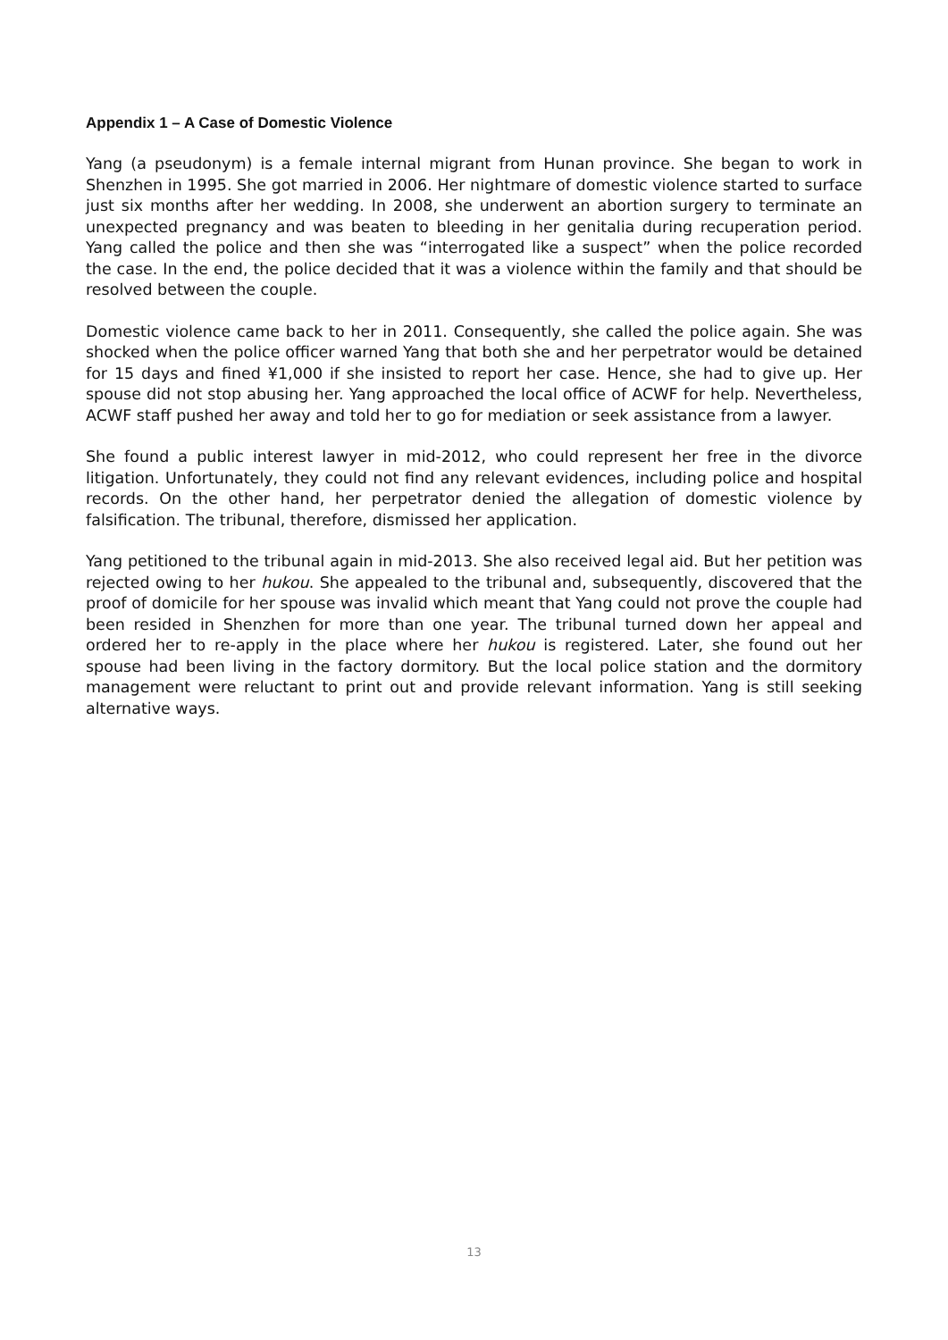Appendix 1 – A Case of Domestic Violence
Yang (a pseudonym) is a female internal migrant from Hunan province. She began to work in Shenzhen in 1995. She got married in 2006. Her nightmare of domestic violence started to surface just six months after her wedding. In 2008, she underwent an abortion surgery to terminate an unexpected pregnancy and was beaten to bleeding in her genitalia during recuperation period. Yang called the police and then she was “interrogated like a suspect” when the police recorded the case. In the end, the police decided that it was a violence within the family and that should be resolved between the couple.
Domestic violence came back to her in 2011. Consequently, she called the police again. She was shocked when the police officer warned Yang that both she and her perpetrator would be detained for 15 days and fined ¥1,000 if she insisted to report her case. Hence, she had to give up. Her spouse did not stop abusing her. Yang approached the local office of ACWF for help. Nevertheless, ACWF staff pushed her away and told her to go for mediation or seek assistance from a lawyer.
She found a public interest lawyer in mid-2012, who could represent her free in the divorce litigation. Unfortunately, they could not find any relevant evidences, including police and hospital records. On the other hand, her perpetrator denied the allegation of domestic violence by falsification. The tribunal, therefore, dismissed her application.
Yang petitioned to the tribunal again in mid-2013. She also received legal aid. But her petition was rejected owing to her hukou. She appealed to the tribunal and, subsequently, discovered that the proof of domicile for her spouse was invalid which meant that Yang could not prove the couple had been resided in Shenzhen for more than one year. The tribunal turned down her appeal and ordered her to re-apply in the place where her hukou is registered. Later, she found out her spouse had been living in the factory dormitory. But the local police station and the dormitory management were reluctant to print out and provide relevant information. Yang is still seeking alternative ways.
13